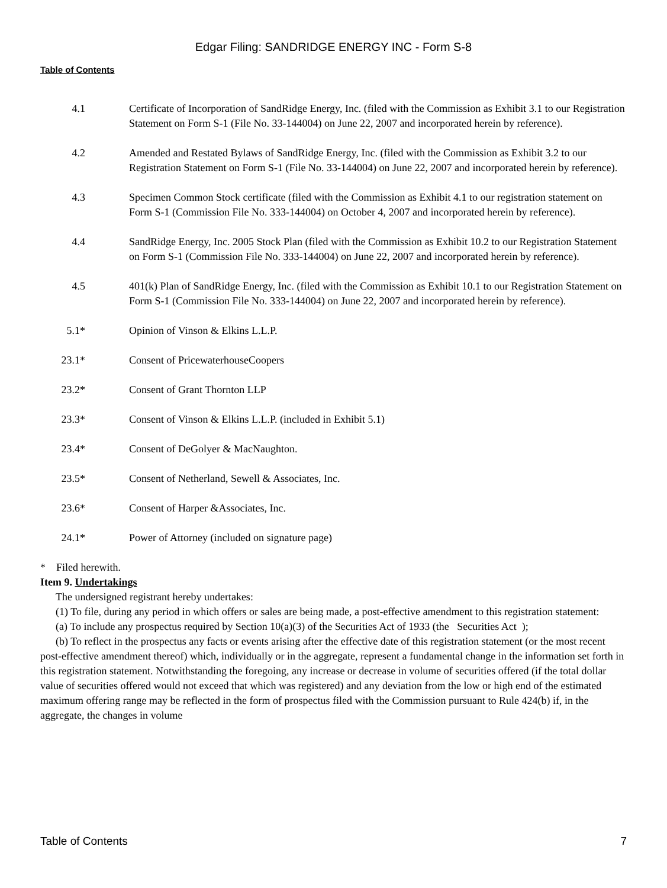Edgar Filing: SANDRIDGE ENERGY INC - Form S-8
Table of Contents
| 4.1 | Certificate of Incorporation of SandRidge Energy, Inc. (filed with the Commission as Exhibit 3.1 to our Registration Statement on Form S-1 (File No. 33-144004) on June 22, 2007 and incorporated herein by reference). |
| 4.2 | Amended and Restated Bylaws of SandRidge Energy, Inc. (filed with the Commission as Exhibit 3.2 to our Registration Statement on Form S-1 (File No. 33-144004) on June 22, 2007 and incorporated herein by reference). |
| 4.3 | Specimen Common Stock certificate (filed with the Commission as Exhibit 4.1 to our registration statement on Form S-1 (Commission File No. 333-144004) on October 4, 2007 and incorporated herein by reference). |
| 4.4 | SandRidge Energy, Inc. 2005 Stock Plan (filed with the Commission as Exhibit 10.2 to our Registration Statement on Form S-1 (Commission File No. 333-144004) on June 22, 2007 and incorporated herein by reference). |
| 4.5 | 401(k) Plan of SandRidge Energy, Inc. (filed with the Commission as Exhibit 10.1 to our Registration Statement on Form S-1 (Commission File No. 333-144004) on June 22, 2007 and incorporated herein by reference). |
| 5.1* | Opinion of Vinson & Elkins L.L.P. |
| 23.1* | Consent of PricewaterhouseCoopers |
| 23.2* | Consent of Grant Thornton LLP |
| 23.3* | Consent of Vinson & Elkins L.L.P. (included in Exhibit 5.1) |
| 23.4* | Consent of DeGolyer & MacNaughton. |
| 23.5* | Consent of Netherland, Sewell & Associates, Inc. |
| 23.6* | Consent of Harper &Associates, Inc. |
| 24.1* | Power of Attorney (included on signature page) |
* Filed herewith.
Item 9. Undertakings
The undersigned registrant hereby undertakes:
(1) To file, during any period in which offers or sales are being made, a post-effective amendment to this registration statement:
(a) To include any prospectus required by Section 10(a)(3) of the Securities Act of 1933 (the Securities Act );
(b) To reflect in the prospectus any facts or events arising after the effective date of this registration statement (or the most recent post-effective amendment thereof) which, individually or in the aggregate, represent a fundamental change in the information set forth in this registration statement. Notwithstanding the foregoing, any increase or decrease in volume of securities offered (if the total dollar value of securities offered would not exceed that which was registered) and any deviation from the low or high end of the estimated maximum offering range may be reflected in the form of prospectus filed with the Commission pursuant to Rule 424(b) if, in the aggregate, the changes in volume
Table of Contents 7